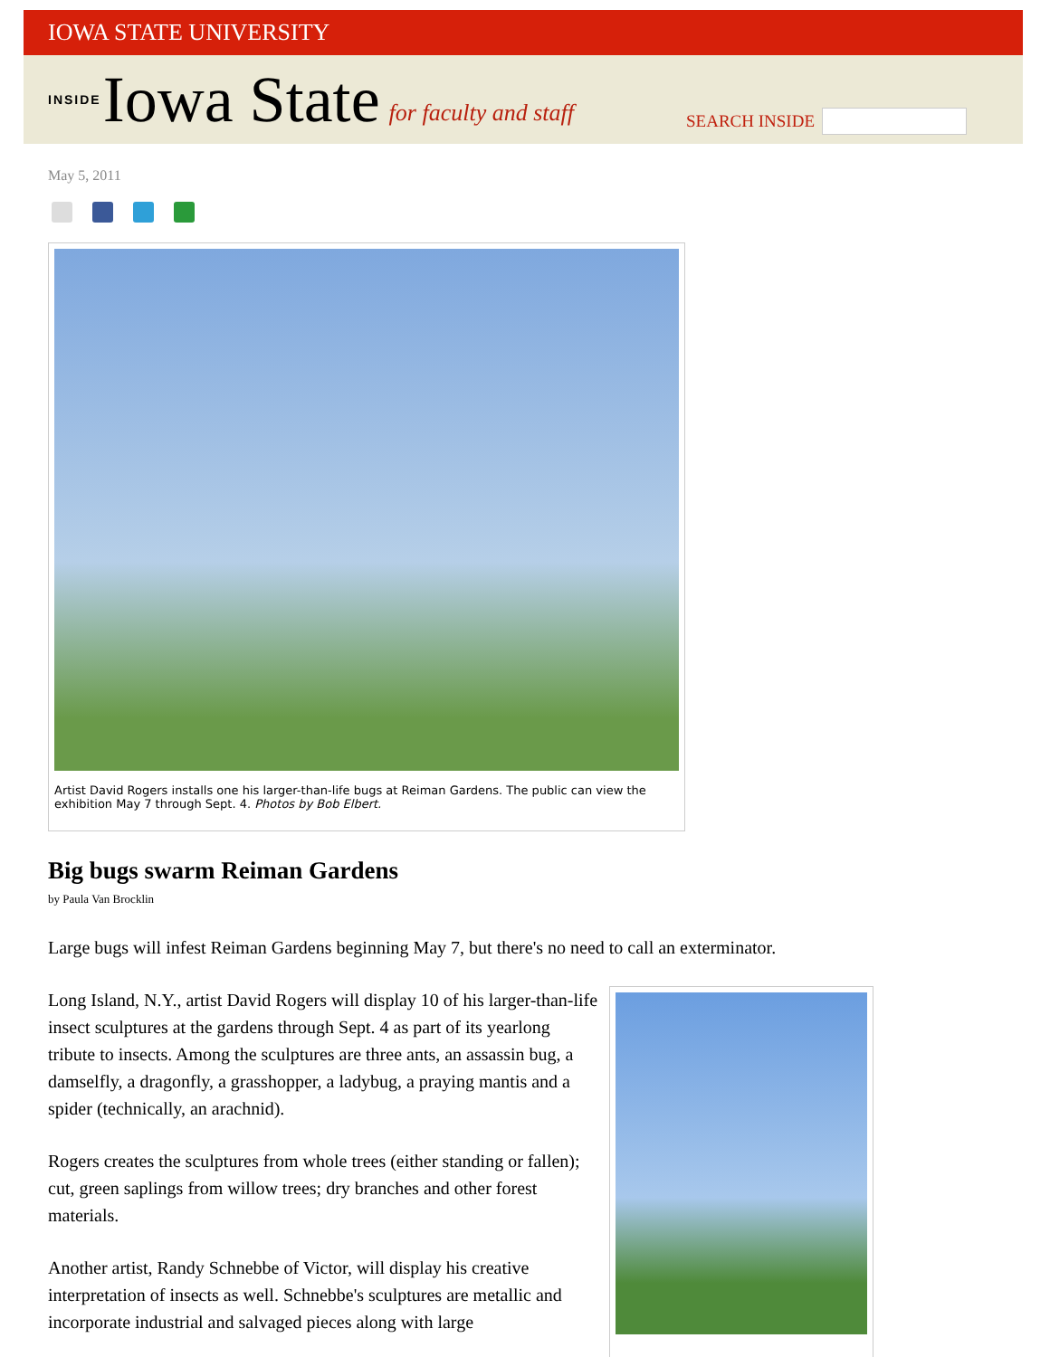IOWA STATE UNIVERSITY
INSIDE Iowa State for faculty and staff
SEARCH INSIDE
May 5, 2011
Artist David Rogers installs one his larger-than-life bugs at Reiman Gardens. The public can view the exhibition May 7 through Sept. 4. Photos by Bob Elbert.
Big bugs swarm Reiman Gardens
by Paula Van Brocklin
Large bugs will infest Reiman Gardens beginning May 7, but there's no need to call an exterminator.
Long Island, N.Y., artist David Rogers will display 10 of his larger-than-life insect sculptures at the gardens through Sept. 4 as part of its yearlong tribute to insects. Among the sculptures are three ants, an assassin bug, a damselfly, a dragonfly, a grasshopper, a ladybug, a praying mantis and a spider (technically, an arachnid).
Rogers creates the sculptures from whole trees (either standing or fallen); cut, green saplings from willow trees; dry branches and other forest materials.
Another artist, Randy Schnebbe of Victor, will display his creative interpretation of insects as well. Schnebbe's sculptures are metallic and incorporate industrial and salvaged pieces along with large